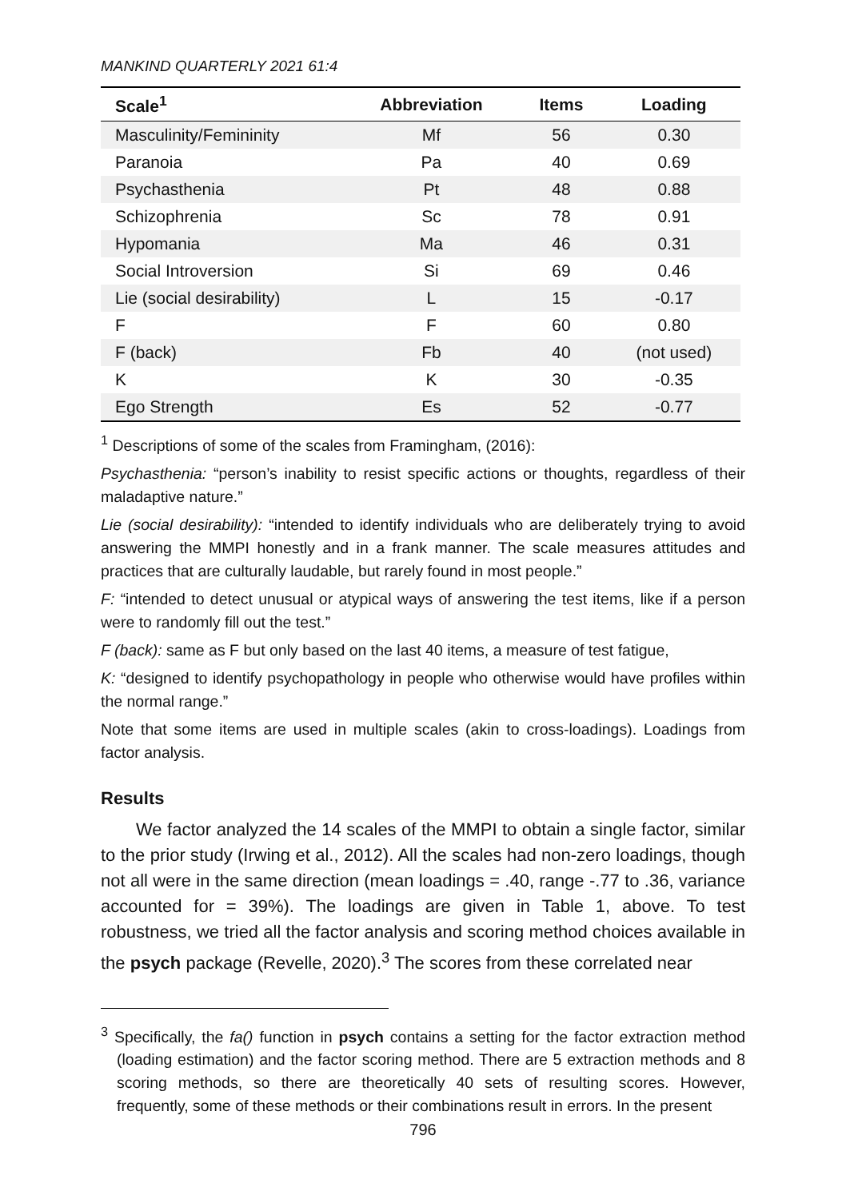MANKIND QUARTERLY 2021 61:4
| Scale<sup>1</sup> | Abbreviation | Items | Loading |
| --- | --- | --- | --- |
| Masculinity/Femininity | Mf | 56 | 0.30 |
| Paranoia | Pa | 40 | 0.69 |
| Psychasthenia | Pt | 48 | 0.88 |
| Schizophrenia | Sc | 78 | 0.91 |
| Hypomania | Ma | 46 | 0.31 |
| Social Introversion | Si | 69 | 0.46 |
| Lie (social desirability) | L | 15 | -0.17 |
| F | F | 60 | 0.80 |
| F (back) | Fb | 40 | (not used) |
| K | K | 30 | -0.35 |
| Ego Strength | Es | 52 | -0.77 |
<sup>1</sup> Descriptions of some of the scales from Framingham, (2016):
Psychasthenia: “person’s inability to resist specific actions or thoughts, regardless of their maladaptive nature.”
Lie (social desirability): “intended to identify individuals who are deliberately trying to avoid answering the MMPI honestly and in a frank manner. The scale measures attitudes and practices that are culturally laudable, but rarely found in most people.”
F: “intended to detect unusual or atypical ways of answering the test items, like if a person were to randomly fill out the test.”
F (back): same as F but only based on the last 40 items, a measure of test fatigue,
K: “designed to identify psychopathology in people who otherwise would have profiles within the normal range.”
Note that some items are used in multiple scales (akin to cross-loadings). Loadings from factor analysis.
Results
We factor analyzed the 14 scales of the MMPI to obtain a single factor, similar to the prior study (Irwing et al., 2012). All the scales had non-zero loadings, though not all were in the same direction (mean loadings = .40, range -.77 to .36, variance accounted for = 39%). The loadings are given in Table 1, above. To test robustness, we tried all the factor analysis and scoring method choices available in the psych package (Revelle, 2020).<sup>3</sup> The scores from these correlated near
<sup>3</sup> Specifically, the fa() function in psych contains a setting for the factor extraction method (loading estimation) and the factor scoring method. There are 5 extraction methods and 8 scoring methods, so there are theoretically 40 sets of resulting scores. However, frequently, some of these methods or their combinations result in errors. In the present
796